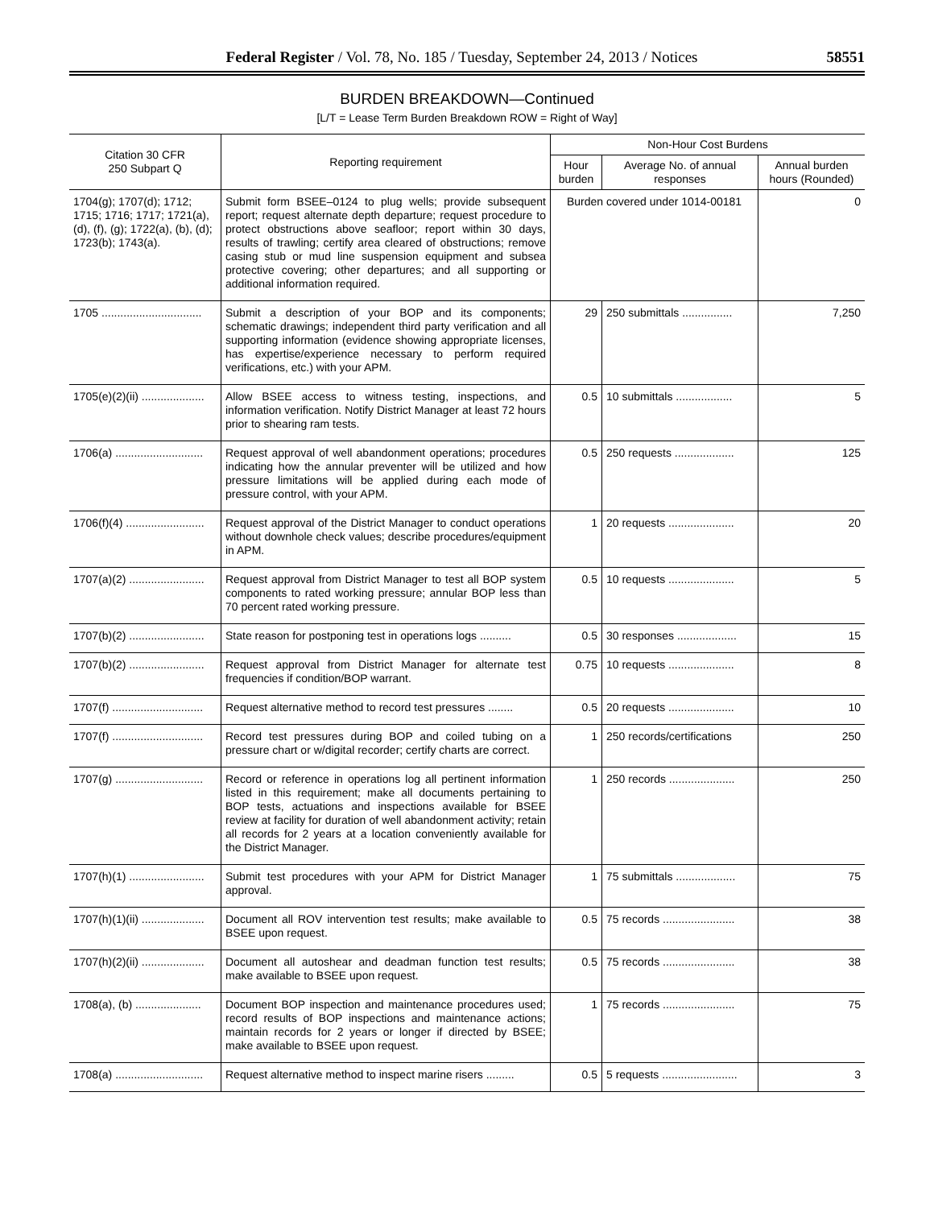Federal Register / Vol. 78, No. 185 / Tuesday, September 24, 2013 / Notices 58551
BURDEN BREAKDOWN—Continued
[L/T = Lease Term Burden Breakdown ROW = Right of Way]
| Citation 30 CFR 250 Subpart Q | Reporting requirement | Non-Hour Cost Burdens | | |
| --- | --- | --- | --- | --- |
| | | Hour burden | Average No. of annual responses | Annual burden hours (Rounded) |
| 1704(g); 1707(d); 1712; 1715; 1716; 1717; 1721(a), (d), (f), (g); 1722(a), (b), (d); 1723(b); 1743(a). | Submit form BSEE–0124 to plug wells; provide subsequent report; request alternate depth departure; request procedure to protect obstructions above seafloor; report within 30 days, results of trawling; certify area cleared of obstructions; remove casing stub or mud line suspension equipment and subsea protective covering; other departures; and all supporting or additional information required. | Burden covered under 1014-00181 | | 0 |
| 1705 ................................ | Submit a description of your BOP and its components; schematic drawings; independent third party verification and all supporting information (evidence showing appropriate licenses, has expertise/experience necessary to perform required verifications, etc.) with your APM. | 29 | 250 submittals ................ | 7,250 |
| 1705(e)(2)(ii) .................... | Allow BSEE access to witness testing, inspections, and information verification. Notify District Manager at least 72 hours prior to shearing ram tests. | 0.5 | 10 submittals .................. | 5 |
| 1706(a) ............................ | Request approval of well abandonment operations; procedures indicating how the annular preventer will be utilized and how pressure limitations will be applied during each mode of pressure control, with your APM. | 0.5 | 250 requests ................... | 125 |
| 1706(f)(4) ......................... | Request approval of the District Manager to conduct operations without downhole check values; describe procedures/equipment in APM. | 1 | 20 requests ..................... | 20 |
| 1707(a)(2) ........................ | Request approval from District Manager to test all BOP system components to rated working pressure; annular BOP less than 70 percent rated working pressure. | 0.5 | 10 requests ..................... | 5 |
| 1707(b)(2) ........................ | State reason for postponing test in operations logs .......... | 0.5 | 30 responses ................... | 15 |
| 1707(b)(2) ........................ | Request approval from District Manager for alternate test frequencies if condition/BOP warrant. | 0.75 | 10 requests ..................... | 8 |
| 1707(f) ............................. | Request alternative method to record test pressures ........ | 0.5 | 20 requests ..................... | 10 |
| 1707(f) ............................. | Record test pressures during BOP and coiled tubing on a pressure chart or w/digital recorder; certify charts are correct. | 1 | 250 records/certifications | 250 |
| 1707(g) ............................ | Record or reference in operations log all pertinent information listed in this requirement; make all documents pertaining to BOP tests, actuations and inspections available for BSEE review at facility for duration of well abandonment activity; retain all records for 2 years at a location conveniently available for the District Manager. | 1 | 250 records ..................... | 250 |
| 1707(h)(1) ........................ | Submit test procedures with your APM for District Manager approval. | 1 | 75 submittals ................... | 75 |
| 1707(h)(1)(ii) .................... | Document all ROV intervention test results; make available to BSEE upon request. | 0.5 | 75 records ....................... | 38 |
| 1707(h)(2)(ii) .................... | Document all autoshear and deadman function test results; make available to BSEE upon request. | 0.5 | 75 records ....................... | 38 |
| 1708(a), (b) ..................... | Document BOP inspection and maintenance procedures used; record results of BOP inspections and maintenance actions; maintain records for 2 years or longer if directed by BSEE; make available to BSEE upon request. | 1 | 75 records ....................... | 75 |
| 1708(a) ............................ | Request alternative method to inspect marine risers ......... | 0.5 | 5 requests ........................ | 3 |